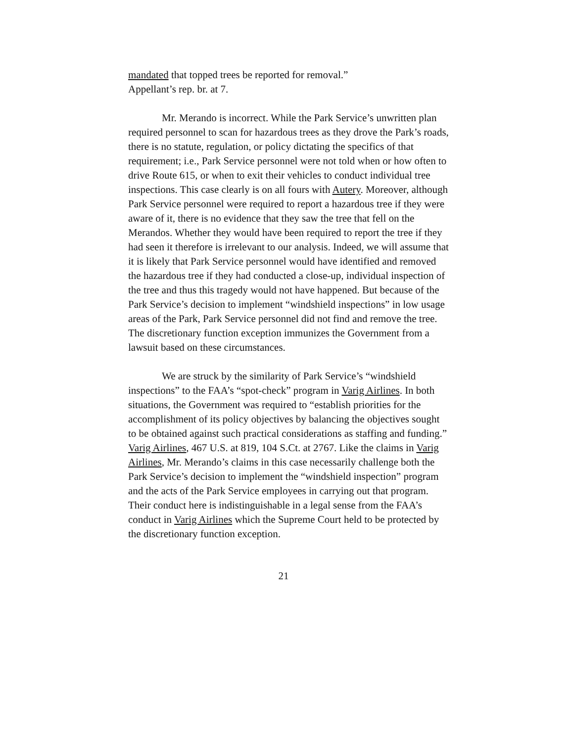mandated that topped trees be reported for removal.”
Appellant’s rep. br. at 7.
Mr. Merando is incorrect. While the Park Service’s unwritten plan required personnel to scan for hazardous trees as they drove the Park’s roads, there is no statute, regulation, or policy dictating the specifics of that requirement; i.e., Park Service personnel were not told when or how often to drive Route 615, or when to exit their vehicles to conduct individual tree inspections. This case clearly is on all fours with Autery. Moreover, although Park Service personnel were required to report a hazardous tree if they were aware of it, there is no evidence that they saw the tree that fell on the Merandos. Whether they would have been required to report the tree if they had seen it therefore is irrelevant to our analysis. Indeed, we will assume that it is likely that Park Service personnel would have identified and removed the hazardous tree if they had conducted a close-up, individual inspection of the tree and thus this tragedy would not have happened. But because of the Park Service’s decision to implement “windshield inspections” in low usage areas of the Park, Park Service personnel did not find and remove the tree. The discretionary function exception immunizes the Government from a lawsuit based on these circumstances.
We are struck by the similarity of Park Service’s “windshield inspections” to the FAA’s “spot-check” program in Varig Airlines. In both situations, the Government was required to “establish priorities for the accomplishment of its policy objectives by balancing the objectives sought to be obtained against such practical considerations as staffing and funding.” Varig Airlines, 467 U.S. at 819, 104 S.Ct. at 2767. Like the claims in Varig Airlines, Mr. Merando’s claims in this case necessarily challenge both the Park Service’s decision to implement the “windshield inspection” program and the acts of the Park Service employees in carrying out that program. Their conduct here is indistinguishable in a legal sense from the FAA’s conduct in Varig Airlines which the Supreme Court held to be protected by the discretionary function exception.
21